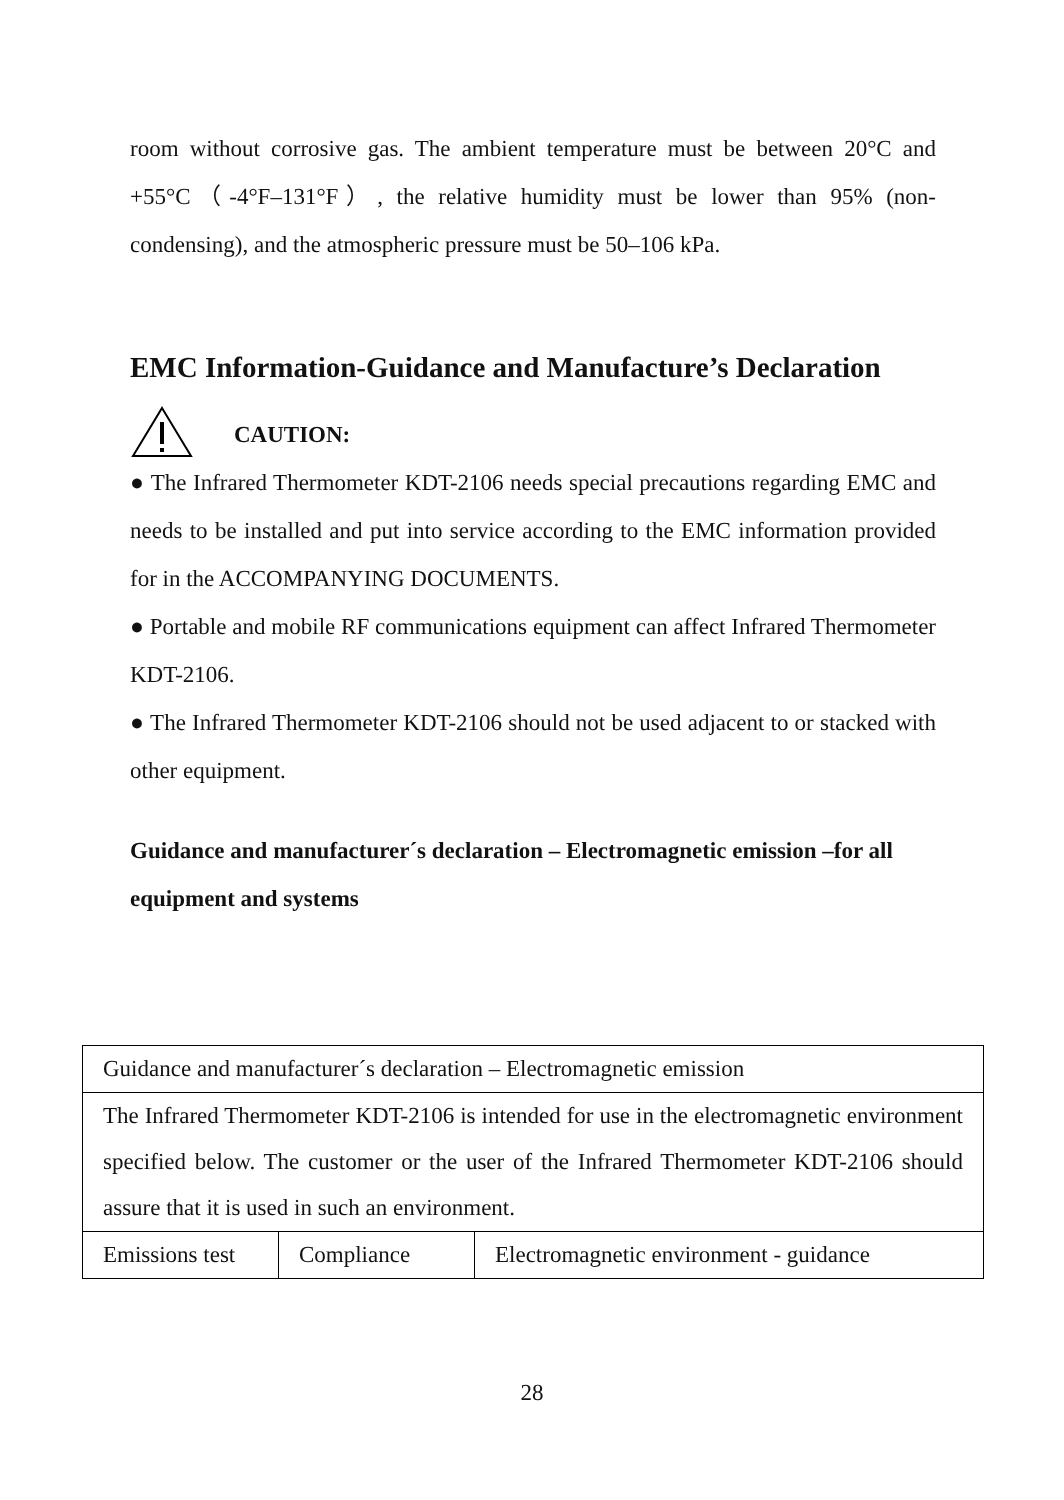room without corrosive gas. The ambient temperature must be between 20°C and +55°C（-4°F–131°F）, the relative humidity must be lower than 95% (non-condensing), and the atmospheric pressure must be 50–106 kPa.
EMC Information-Guidance and Manufacture’s Declaration
CAUTION:
● The Infrared Thermometer KDT-2106 needs special precautions regarding EMC and needs to be installed and put into service according to the EMC information provided for in the ACCOMPANYING DOCUMENTS.
● Portable and mobile RF communications equipment can affect Infrared Thermometer KDT-2106.
● The Infrared Thermometer KDT-2106 should not be used adjacent to or stacked with other equipment.
Guidance and manufacturer´s declaration – Electromagnetic emission –for all equipment and systems
| Guidance and manufacturer´s declaration – Electromagnetic emission | | |
| The Infrared Thermometer KDT-2106 is intended for use in the electromagnetic environment specified below. The customer or the user of the Infrared Thermometer KDT-2106 should assure that it is used in such an environment. | | |
| Emissions test | Compliance | Electromagnetic environment - guidance |
28